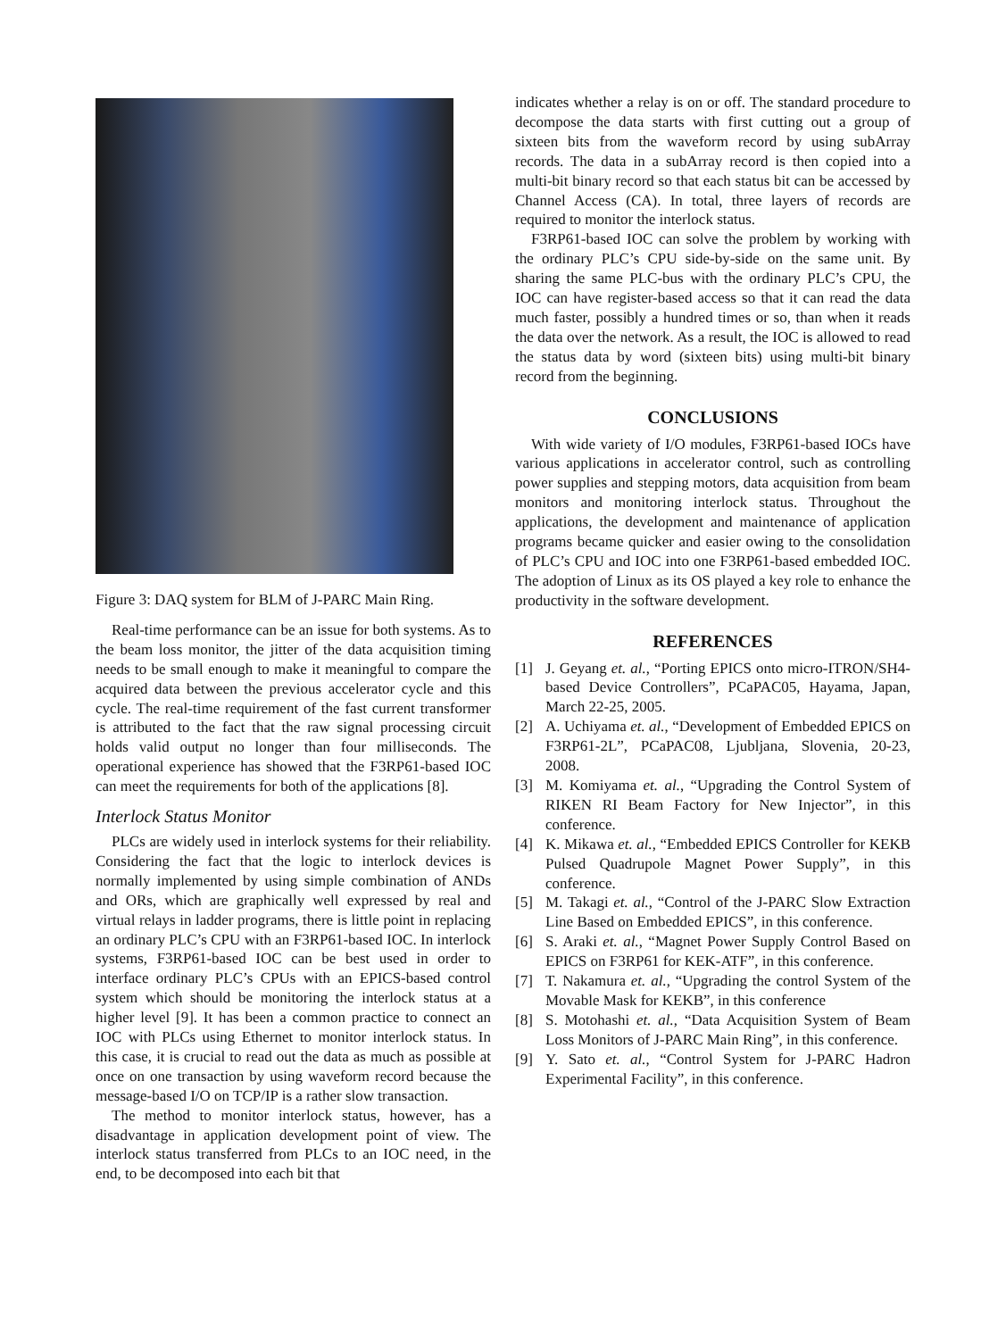Figure 3: DAQ system for BLM of J-PARC Main Ring.
Real-time performance can be an issue for both systems. As to the beam loss monitor, the jitter of the data acquisition timing needs to be small enough to make it meaningful to compare the acquired data between the previous accelerator cycle and this cycle. The real-time requirement of the fast current transformer is attributed to the fact that the raw signal processing circuit holds valid output no longer than four milliseconds. The operational experience has showed that the F3RP61-based IOC can meet the requirements for both of the applications [8].
Interlock Status Monitor
PLCs are widely used in interlock systems for their reliability. Considering the fact that the logic to interlock devices is normally implemented by using simple combination of ANDs and ORs, which are graphically well expressed by real and virtual relays in ladder programs, there is little point in replacing an ordinary PLC’s CPU with an F3RP61-based IOC. In interlock systems, F3RP61-based IOC can be best used in order to interface ordinary PLC’s CPUs with an EPICS-based control system which should be monitoring the interlock status at a higher level [9]. It has been a common practice to connect an IOC with PLCs using Ethernet to monitor interlock status. In this case, it is crucial to read out the data as much as possible at once on one transaction by using waveform record because the message-based I/O on TCP/IP is a rather slow transaction.
The method to monitor interlock status, however, has a disadvantage in application development point of view. The interlock status transferred from PLCs to an IOC need, in the end, to be decomposed into each bit that
indicates whether a relay is on or off. The standard procedure to decompose the data starts with first cutting out a group of sixteen bits from the waveform record by using subArray records. The data in a subArray record is then copied into a multi-bit binary record so that each status bit can be accessed by Channel Access (CA). In total, three layers of records are required to monitor the interlock status.
F3RP61-based IOC can solve the problem by working with the ordinary PLC’s CPU side-by-side on the same unit. By sharing the same PLC-bus with the ordinary PLC’s CPU, the IOC can have register-based access so that it can read the data much faster, possibly a hundred times or so, than when it reads the data over the network. As a result, the IOC is allowed to read the status data by word (sixteen bits) using multi-bit binary record from the beginning.
CONCLUSIONS
With wide variety of I/O modules, F3RP61-based IOCs have various applications in accelerator control, such as controlling power supplies and stepping motors, data acquisition from beam monitors and monitoring interlock status. Throughout the applications, the development and maintenance of application programs became quicker and easier owing to the consolidation of PLC’s CPU and IOC into one F3RP61-based embedded IOC. The adoption of Linux as its OS played a key role to enhance the productivity in the software development.
REFERENCES
[1] J. Geyang et. al., “Porting EPICS onto micro-ITRON/SH4-based Device Controllers”, PCaPAC05, Hayama, Japan, March 22-25, 2005.
[2] A. Uchiyama et. al., “Development of Embedded EPICS on F3RP61-2L”, PCaPAC08, Ljubljana, Slovenia, 20-23, 2008.
[3] M. Komiyama et. al., “Upgrading the Control System of RIKEN RI Beam Factory for New Injector”, in this conference.
[4] K. Mikawa et. al., “Embedded EPICS Controller for KEKB Pulsed Quadrupole Magnet Power Supply”, in this conference.
[5] M. Takagi et. al., “Control of the J-PARC Slow Extraction Line Based on Embedded EPICS”, in this conference.
[6] S. Araki et. al., “Magnet Power Supply Control Based on EPICS on F3RP61 for KEK-ATF”, in this conference.
[7] T. Nakamura et. al., “Upgrading the control System of the Movable Mask for KEKB”, in this conference
[8] S. Motohashi et. al., “Data Acquisition System of Beam Loss Monitors of J-PARC Main Ring”, in this conference.
[9] Y. Sato et. al., “Control System for J-PARC Hadron Experimental Facility”, in this conference.